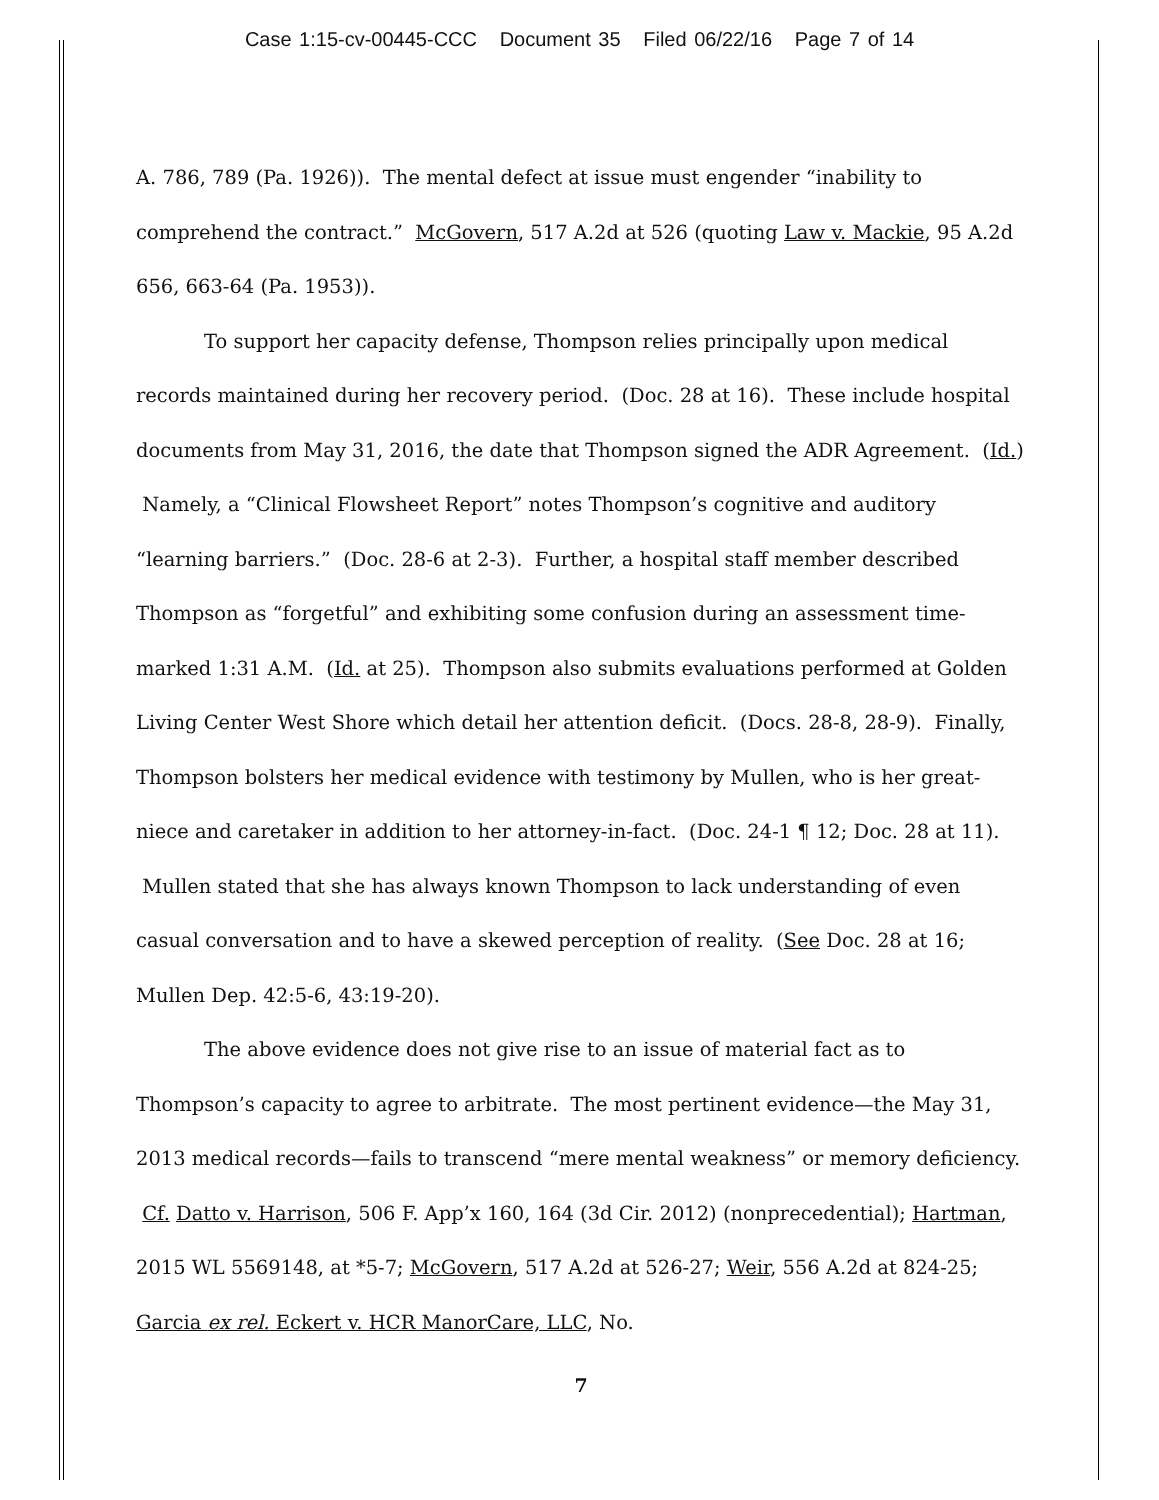Case 1:15-cv-00445-CCC Document 35 Filed 06/22/16 Page 7 of 14
A. 786, 789 (Pa. 1926)). The mental defect at issue must engender “inability to comprehend the contract.” McGovern, 517 A.2d at 526 (quoting Law v. Mackie, 95 A.2d 656, 663-64 (Pa. 1953)).
To support her capacity defense, Thompson relies principally upon medical records maintained during her recovery period. (Doc. 28 at 16). These include hospital documents from May 31, 2016, the date that Thompson signed the ADR Agreement. (Id.) Namely, a “Clinical Flowsheet Report” notes Thompson’s cognitive and auditory “learning barriers.” (Doc. 28-6 at 2-3). Further, a hospital staff member described Thompson as “forgetful” and exhibiting some confusion during an assessment time-marked 1:31 A.M. (Id. at 25). Thompson also submits evaluations performed at Golden Living Center West Shore which detail her attention deficit. (Docs. 28-8, 28-9). Finally, Thompson bolsters her medical evidence with testimony by Mullen, who is her great-niece and caretaker in addition to her attorney-in-fact. (Doc. 24-1 ¶ 12; Doc. 28 at 11). Mullen stated that she has always known Thompson to lack understanding of even casual conversation and to have a skewed perception of reality. (See Doc. 28 at 16; Mullen Dep. 42:5-6, 43:19-20).
The above evidence does not give rise to an issue of material fact as to Thompson’s capacity to agree to arbitrate. The most pertinent evidence—the May 31, 2013 medical records—fails to transcend “mere mental weakness” or memory deficiency. Cf. Datto v. Harrison, 506 F. App’x 160, 164 (3d Cir. 2012) (nonprecedential); Hartman, 2015 WL 5569148, at *5-7; McGovern, 517 A.2d at 526-27; Weir, 556 A.2d at 824-25; Garcia ex rel. Eckert v. HCR ManorCare, LLC, No.
7